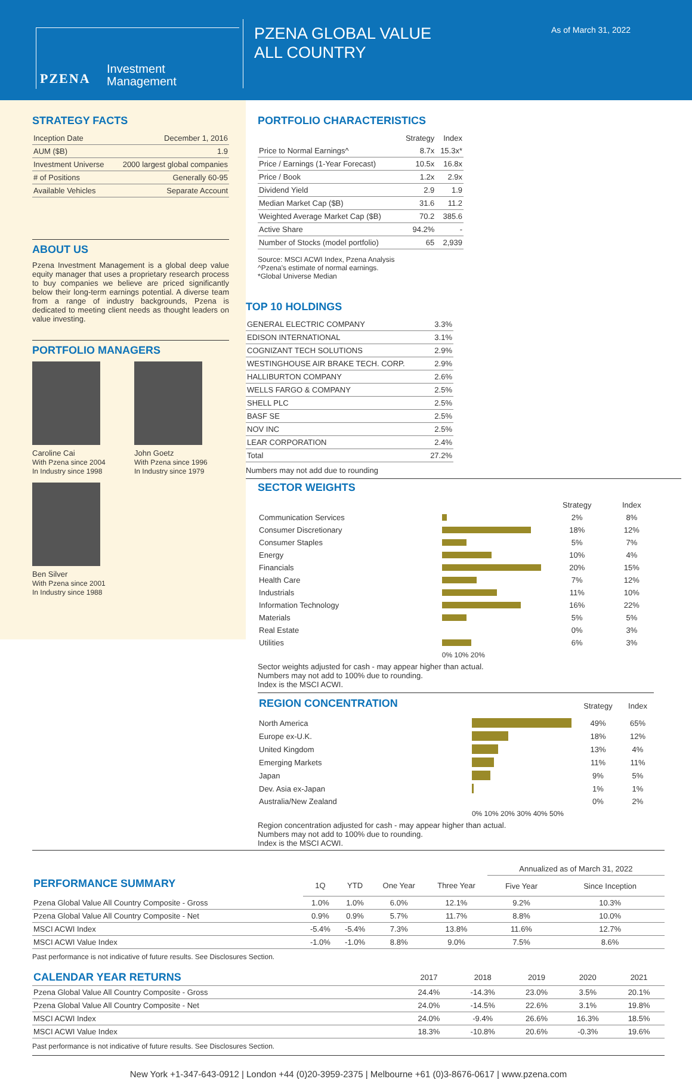PZENA
Investment
Management
PZENA GLOBAL VALUE
ALL COUNTRY
As of March 31, 2022
STRATEGY FACTS
| Inception Date | December 1, 2016 |
| AUM ($B) | 1.9 |
| Investment Universe | 2000 largest global companies |
| # of Positions | Generally 60-95 |
| Available Vehicles | Separate Account |
ABOUT US
Pzena Investment Management is a global deep value equity manager that uses a proprietary research process to buy companies we believe are priced significantly below their long-term earnings potential. A diverse team from a range of industry backgrounds, Pzena is dedicated to meeting client needs as thought leaders on value investing.
PORTFOLIO MANAGERS
Caroline Cai
With Pzena since 2004
In Industry since 1998
John Goetz
With Pzena since 1996
In Industry since 1979
Ben Silver
With Pzena since 2001
In Industry since 1988
PORTFOLIO CHARACTERISTICS
| | Strategy | Index |
| --- | --- | --- |
| Price to Normal Earnings^ | 8.7x | 15.3x* |
| Price / Earnings (1-Year Forecast) | 10.5x | 16.8x |
| Price / Book | 1.2x | 2.9x |
| Dividend Yield | 2.9 | 1.9 |
| Median Market Cap ($B) | 31.6 | 11.2 |
| Weighted Average Market Cap ($B) | 70.2 | 385.6 |
| Active Share | 94.2% | - |
| Number of Stocks (model portfolio) | 65 | 2,939 |
Source: MSCI ACWI Index, Pzena Analysis
^Pzena's estimate of normal earnings.
*Global Universe Median
TOP 10 HOLDINGS
| GENERAL ELECTRIC COMPANY | 3.3% |
| EDISON INTERNATIONAL | 3.1% |
| COGNIZANT TECH SOLUTIONS | 2.9% |
| WESTINGHOUSE AIR BRAKE TECH. CORP. | 2.9% |
| HALLIBURTON COMPANY | 2.6% |
| WELLS FARGO & COMPANY | 2.5% |
| SHELL PLC | 2.5% |
| BASF SE | 2.5% |
| NOV INC | 2.5% |
| LEAR CORPORATION | 2.4% |
| Total | 27.2% |
Numbers may not add due to rounding
SECTOR WEIGHTS
| | | Strategy | Index |
| --- | --- | --- | --- |
| Communication Services | | 2% | 8% |
| Consumer Discretionary | | 18% | 12% |
| Consumer Staples | | 5% | 7% |
| Energy | | 10% | 4% |
| Financials | | 20% | 15% |
| Health Care | | 7% | 12% |
| Industrials | | 11% | 10% |
| Information Technology | | 16% | 22% |
| Materials | | 5% | 5% |
| Real Estate | | 0% | 3% |
| Utilities | | 6% | 3% |
| | 0% 10% 20% | | |
Sector weights adjusted for cash - may appear higher than actual.
Numbers may not add to 100% due to rounding.
Index is the MSCI ACWI.
| REGION CONCENTRATION | | Strategy | Index |
| --- | --- | --- | --- |
| North America | | 49% | 65% |
| Europe ex-U.K. | | 18% | 12% |
| United Kingdom | | 13% | 4% |
| Emerging Markets | | 11% | 11% |
| Japan | | 9% | 5% |
| Dev. Asia ex-Japan | | 1% | 1% |
| Australia/New Zealand | | 0% | 2% |
| | 0% 10% 20% 30% 40% 50% | | |
Region concentration adjusted for cash - may appear higher than actual.
Numbers may not add to 100% due to rounding.
Index is the MSCI ACWI.
| | | | | | Annualized as of March 31, 2022 | |
| PERFORMANCE SUMMARY | 1Q | YTD | One Year | Three Year | Five Year | Since Inception |
| Pzena Global Value All Country Composite - Gross | 1.0% | 1.0% | 6.0% | 12.1% | 9.2% | 10.3% |
| Pzena Global Value All Country Composite - Net | 0.9% | 0.9% | 5.7% | 11.7% | 8.8% | 10.0% |
| MSCI ACWI Index | -5.4% | -5.4% | 7.3% | 13.8% | 11.6% | 12.7% |
| MSCI ACWI Value Index | -1.0% | -1.0% | 8.8% | 9.0% | 7.5% | 8.6% |
Past performance is not indicative of future results. See Disclosures Section.
| CALENDAR YEAR RETURNS | 2017 | 2018 | 2019 | 2020 | 2021 |
| Pzena Global Value All Country Composite - Gross | 24.4% | -14.3% | 23.0% | 3.5% | 20.1% |
| Pzena Global Value All Country Composite - Net | 24.0% | -14.5% | 22.6% | 3.1% | 19.8% |
| MSCI ACWI Index | 24.0% | -9.4% | 26.6% | 16.3% | 18.5% |
| MSCI ACWI Value Index | 18.3% | -10.8% | 20.6% | -0.3% | 19.6% |
Past performance is not indicative of future results. See Disclosures Section.
New York +1-347-643-0912 | London +44 (0)20-3959-2375 | Melbourne +61 (0)3-8676-0617 | www.pzena.com